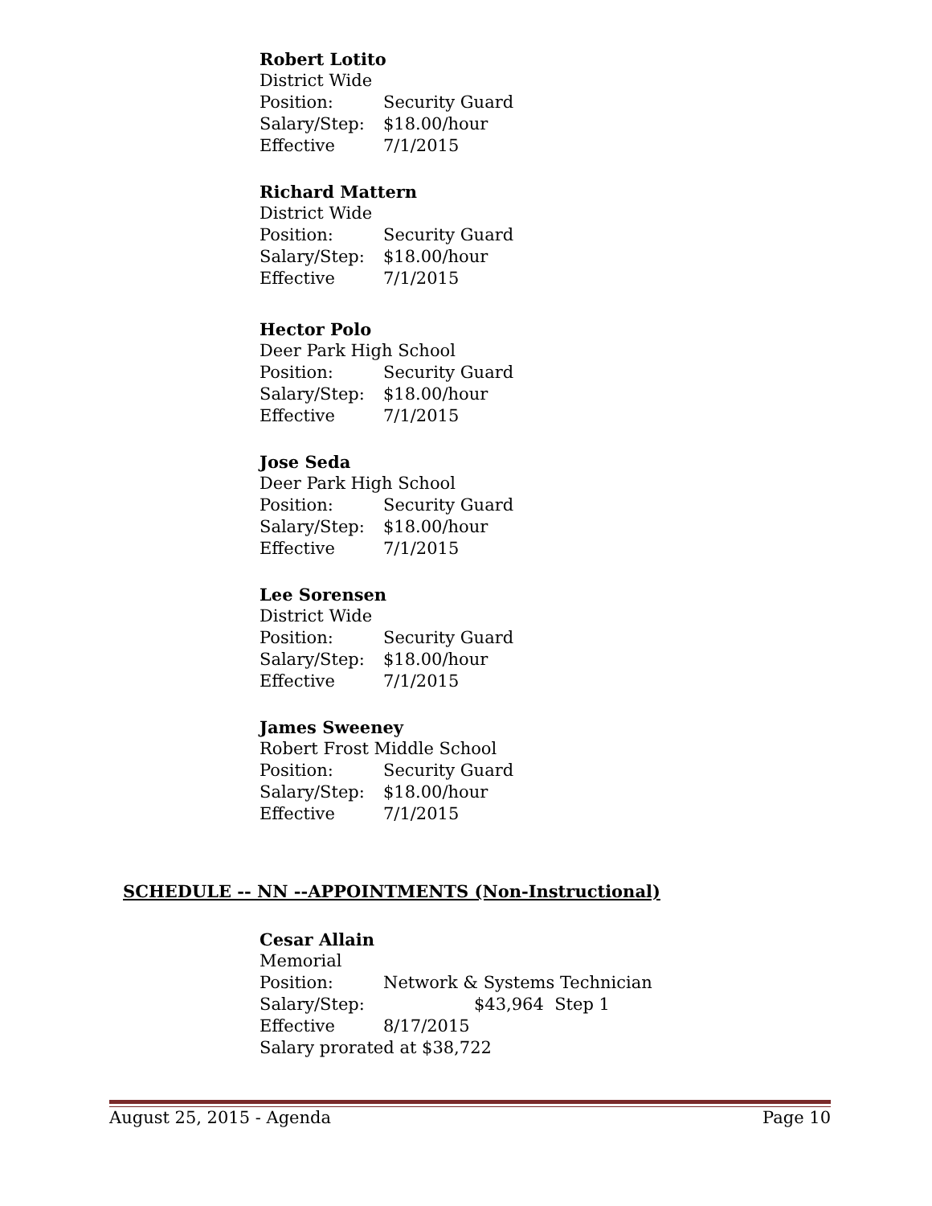Robert Lotito
District Wide
Position: Security Guard
Salary/Step: $18.00/hour
Effective 7/1/2015
Richard Mattern
District Wide
Position: Security Guard
Salary/Step: $18.00/hour
Effective 7/1/2015
Hector Polo
Deer Park High School
Position: Security Guard
Salary/Step: $18.00/hour
Effective 7/1/2015
Jose Seda
Deer Park High School
Position: Security Guard
Salary/Step: $18.00/hour
Effective 7/1/2015
Lee Sorensen
District Wide
Position: Security Guard
Salary/Step: $18.00/hour
Effective 7/1/2015
James Sweeney
Robert Frost Middle School
Position: Security Guard
Salary/Step: $18.00/hour
Effective 7/1/2015
SCHEDULE -- NN --APPOINTMENTS (Non-Instructional)
Cesar Allain
Memorial
Position: Network & Systems Technician
Salary/Step: $43,964 Step 1
Effective 8/17/2015
Salary prorated at $38,722
August 25, 2015 - Agenda Page 10